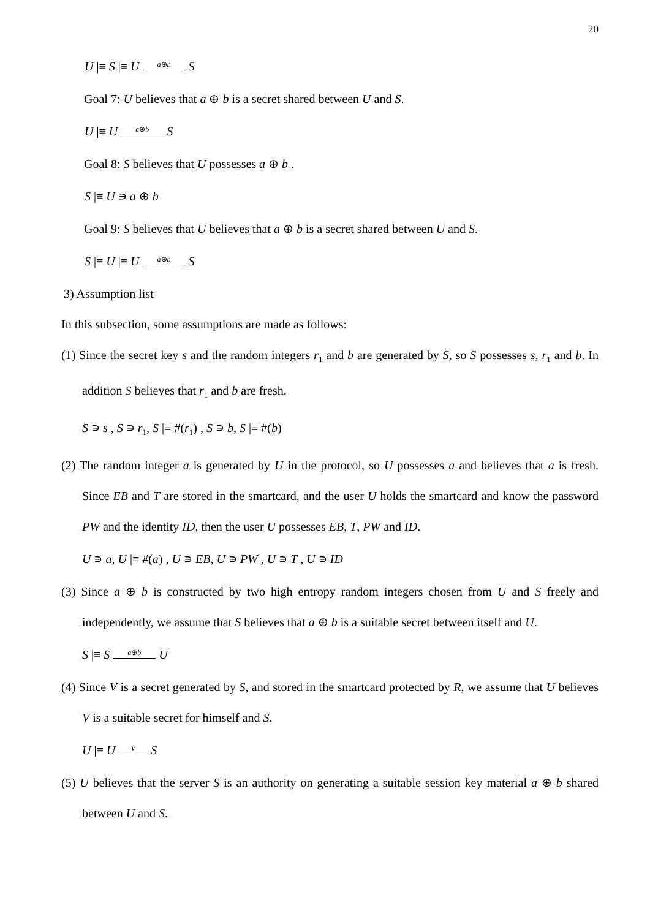20
U |≡ S |≡ U a⊕b S
Goal 7: U believes that a ⊕ b is a secret shared between U and S.
U |≡ U a⊕b S
Goal 8: S believes that U possesses a ⊕ b .
S |≡ U ∍ a ⊕ b
Goal 9: S believes that U believes that a ⊕ b is a secret shared between U and S.
S |≡ U |≡ U a⊕b S
3) Assumption list
In this subsection, some assumptions are made as follows:
(1) Since the secret key s and the random integers r<sub>1</sub> and b are generated by S, so S possesses s, r<sub>1</sub> and b. In addition S believes that r<sub>1</sub> and b are fresh.
S ∍ s , S ∍ r<sub>1</sub>, S |≡ #(r<sub>1</sub>) , S ∍ b, S |≡ #(b)
(2) The random integer a is generated by U in the protocol, so U possesses a and believes that a is fresh. Since EB and T are stored in the smartcard, and the user U holds the smartcard and know the password PW and the identity ID, then the user U possesses EB, T, PW and ID.
U ∍ a, U |≡ #(a) , U ∍ EB, U ∍ PW , U ∍ T , U ∍ ID
(3) Since a ⊕ b is constructed by two high entropy random integers chosen from U and S freely and independently, we assume that S believes that a ⊕ b is a suitable secret between itself and U.
S |≡ S a⊕b U
(4) Since V is a secret generated by S, and stored in the smartcard protected by R, we assume that U believes V is a suitable secret for himself and S.
U |≡ U V S
(5) U believes that the server S is an authority on generating a suitable session key material a ⊕ b shared between U and S.